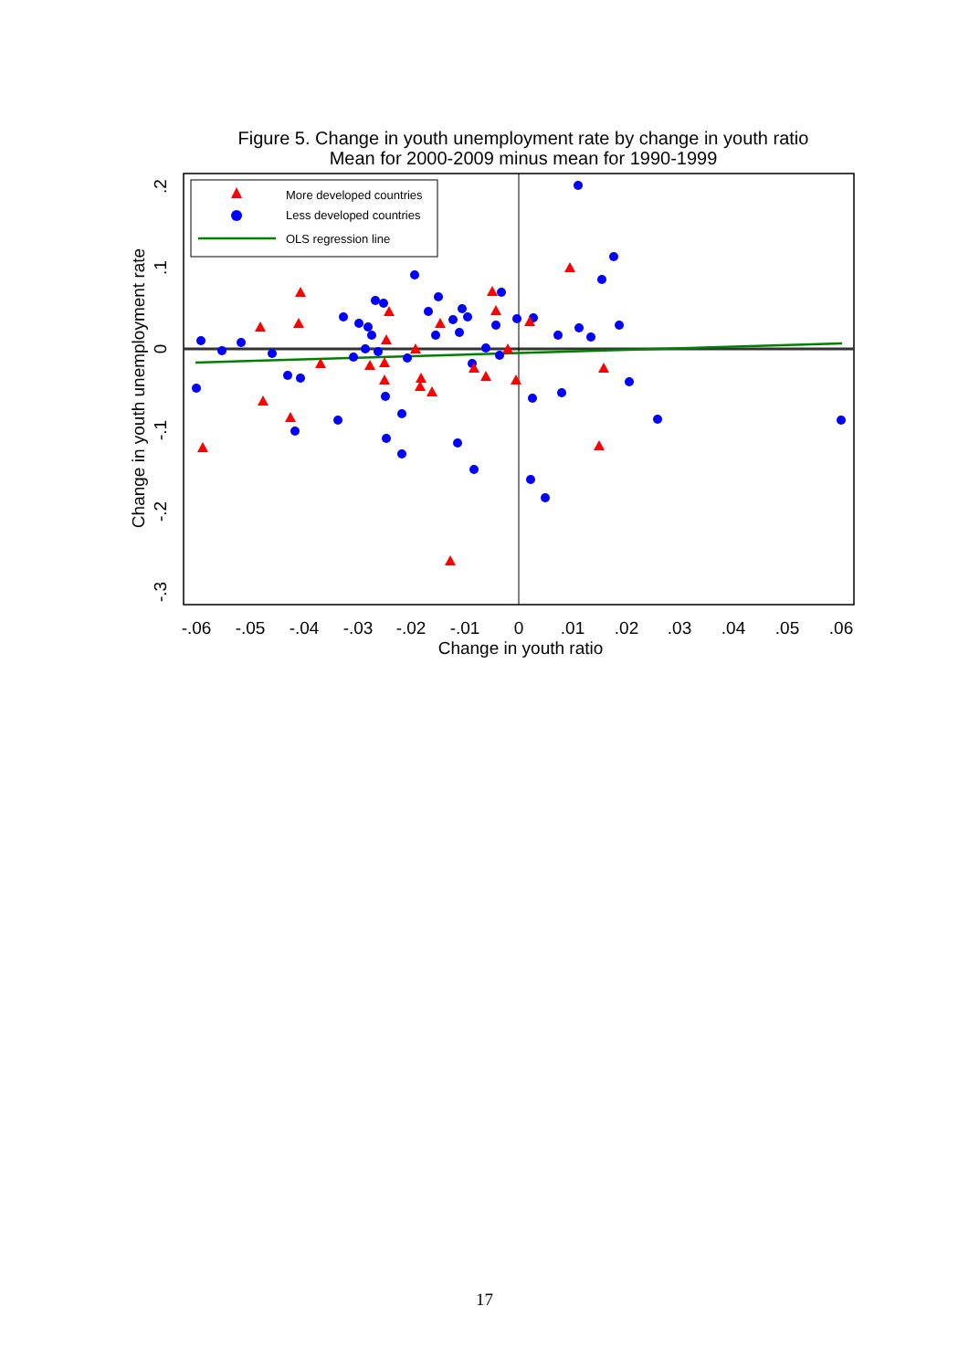Figure 5. Change in youth unemployment rate by change in youth ratio
Mean for 2000-2009 minus mean for 1990-1999
-.06
-.05
-.04
-.03
-.02
-.01
0
.01
.02
.03
.04
.05
.06
Change in youth ratio
.2
.1
0
-.1
-.2
-.3
Change in youth unemployment rate
More developed countries
Less developed countries
OLS regression line
17